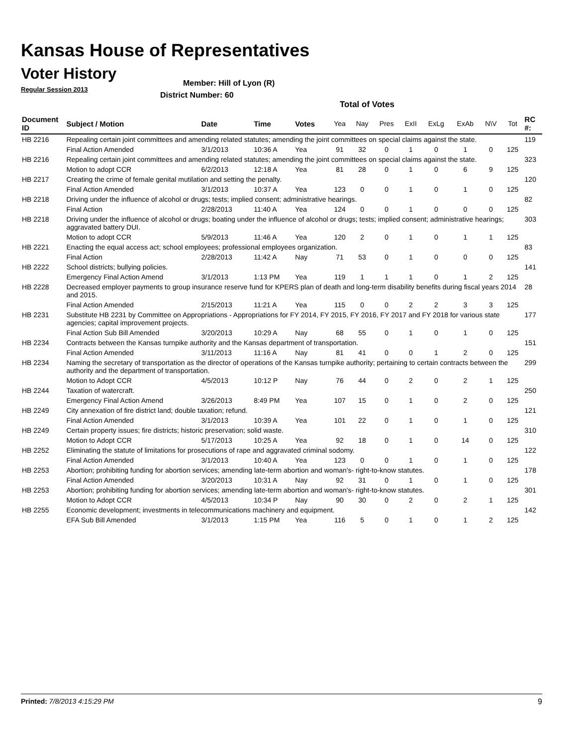Kansas House of Representatives
Voter History
Regular Session 2013
Member: Hill of Lyon (R)
District Number: 60
Total of Votes
| Document ID | Subject / Motion | Date | Time | Votes | Yea | Nay | Pres | ExII | ExLg | ExAb | N\V | Tot | RC #: |
| --- | --- | --- | --- | --- | --- | --- | --- | --- | --- | --- | --- | --- | --- |
| HB 2216 | Repealing certain joint committees and amending related statutes; amending the joint committees on special claims against the state. | | | | | | | | | | | | 119 |
| | Final Action Amended | 3/1/2013 | 10:36 A | Yea | 91 | 32 | 0 | 1 | 0 | 1 | 0 | 125 | |
| HB 2216 | Repealing certain joint committees and amending related statutes; amending the joint committees on special claims against the state. | | | | | | | | | | | | 323 |
| | Motion to adopt CCR | 6/2/2013 | 12:18 A | Yea | 81 | 28 | 0 | 1 | 0 | 6 | 9 | 125 | |
| HB 2217 | Creating the crime of female genital mutilation and setting the penalty. | | | | | | | | | | | | 120 |
| | Final Action Amended | 3/1/2013 | 10:37 A | Yea | 123 | 0 | 0 | 1 | 0 | 1 | 0 | 125 | |
| HB 2218 | Driving under the influence of alcohol or drugs; tests; implied consent; administrative hearings. | | | | | | | | | | | | 82 |
| | Final Action | 2/28/2013 | 11:40 A | Yea | 124 | 0 | 0 | 1 | 0 | 0 | 0 | 125 | |
| HB 2218 | Driving under the influence of alcohol or drugs; boating under the influence of alcohol or drugs; tests; implied consent; administrative hearings; aggravated battery DUI. | | | | | | | | | | | | 303 |
| | Motion to adopt CCR | 5/9/2013 | 11:46 A | Yea | 120 | 2 | 0 | 1 | 0 | 1 | 1 | 125 | |
| HB 2221 | Enacting the equal access act; school employees; professional employees organization. | | | | | | | | | | | | 83 |
| | Final Action | 2/28/2013 | 11:42 A | Nay | 71 | 53 | 0 | 1 | 0 | 0 | 0 | 125 | |
| HB 2222 | School districts; bullying policies. | | | | | | | | | | | | 141 |
| | Emergency Final Action Amend | 3/1/2013 | 1:13 PM | Yea | 119 | 1 | 1 | 1 | 0 | 1 | 2 | 125 | |
| HB 2228 | Decreased employer payments to group insurance reserve fund for KPERS plan of death and long-term disability benefits during fiscal years 2014 and 2015. | | | | | | | | | | | | 28 |
| | Final Action Amended | 2/15/2013 | 11:21 A | Yea | 115 | 0 | 0 | 2 | 2 | 3 | 3 | 125 | |
| HB 2231 | Substitute HB 2231 by Committee on Appropriations - Appropriations for FY 2014, FY 2015, FY 2016, FY 2017 and FY 2018 for various state agencies; capital improvement projects. | | | | | | | | | | | | 177 |
| | Final Action Sub Bill Amended | 3/20/2013 | 10:29 A | Nay | 68 | 55 | 0 | 1 | 0 | 1 | 0 | 125 | |
| HB 2234 | Contracts between the Kansas turnpike authority and the Kansas department of transportation. | | | | | | | | | | | | 151 |
| | Final Action Amended | 3/11/2013 | 11:16 A | Nay | 81 | 41 | 0 | 0 | 1 | 2 | 0 | 125 | |
| HB 2234 | Naming the secretary of transportation as the director of operations of the Kansas turnpike authority; pertaining to certain contracts between the authority and the department of transportation. | | | | | | | | | | | | 299 |
| | Motion to Adopt CCR | 4/5/2013 | 10:12 P | Nay | 76 | 44 | 0 | 2 | 0 | 2 | 1 | 125 | |
| HB 2244 | Taxation of watercraft. | | | | | | | | | | | | 250 |
| | Emergency Final Action Amend | 3/26/2013 | 8:49 PM | Yea | 107 | 15 | 0 | 1 | 0 | 2 | 0 | 125 | |
| HB 2249 | City annexation of fire district land; double taxation; refund. | | | | | | | | | | | | 121 |
| | Final Action Amended | 3/1/2013 | 10:39 A | Yea | 101 | 22 | 0 | 1 | 0 | 1 | 0 | 125 | |
| HB 2249 | Certain property issues; fire districts; historic preservation; solid waste. | | | | | | | | | | | | 310 |
| | Motion to Adopt CCR | 5/17/2013 | 10:25 A | Yea | 92 | 18 | 0 | 1 | 0 | 14 | 0 | 125 | |
| HB 2252 | Eliminating the statute of limitations for prosecutions of rape and aggravated criminal sodomy. | | | | | | | | | | | | 122 |
| | Final Action Amended | 3/1/2013 | 10:40 A | Yea | 123 | 0 | 0 | 1 | 0 | 1 | 0 | 125 | |
| HB 2253 | Abortion; prohibiting funding for abortion services; amending late-term abortion and woman's- right-to-know statutes. | | | | | | | | | | | | 178 |
| | Final Action Amended | 3/20/2013 | 10:31 A | Nay | 92 | 31 | 0 | 1 | 0 | 1 | 0 | 125 | |
| HB 2253 | Abortion; prohibiting funding for abortion services; amending late-term abortion and woman's- right-to-know statutes. | | | | | | | | | | | | 301 |
| | Motion to Adopt CCR | 4/5/2013 | 10:34 P | Nay | 90 | 30 | 0 | 2 | 0 | 2 | 1 | 125 | |
| HB 2255 | Economic development; investments in telecommunications machinery and equipment. | | | | | | | | | | | | 142 |
| | EFA Sub Bill Amended | 3/1/2013 | 1:15 PM | Yea | 116 | 5 | 0 | 1 | 0 | 1 | 2 | 125 | |
Printed: 7/8/2013 4:15:29 PM 9